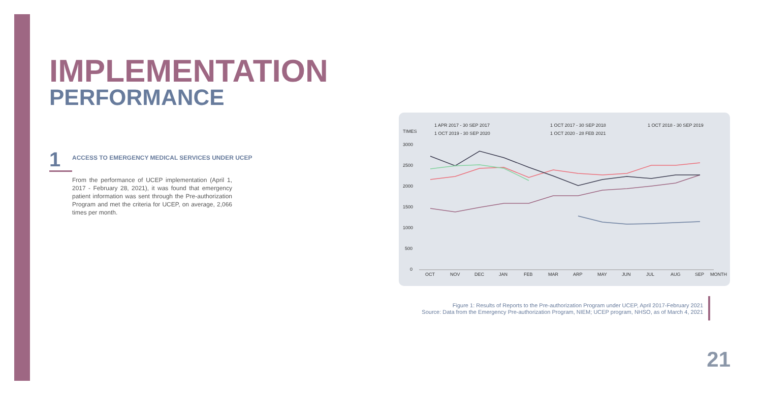IMPLEMENTATION
PERFORMANCE
1
ACCESS TO EMERGENCY MEDICAL SERVICES UNDER UCEP
From the performance of UCEP implementation (April 1, 2017 - February 28, 2021), it was found that emergency patient information was sent through the Pre-authorization Program and met the criteria for UCEP, on average, 2,066 times per month.
1 APR 2017 - 30 SEP 2017
1 OCT 2017 - 30 SEP 2018
1 OCT 2018 - 30 SEP 2019
TIMES
1 OCT 2019 - 30 SEP 2020
1 OCT 2020 - 28 FEB 2021
3000
2500
2000
1500
1000
500
0
OCT
NOV
DEC
JAN
FEB
MAR
ARP
MAY
JUN
JUL
AUG
SEP
MONTH
Figure 1: Results of Reports to the Pre-authorization Program under UCEP, April 2017-February 2021
Source: Data from the Emergency Pre-authorization Program, NIEM; UCEP program, NHSO, as of March 4, 2021
21